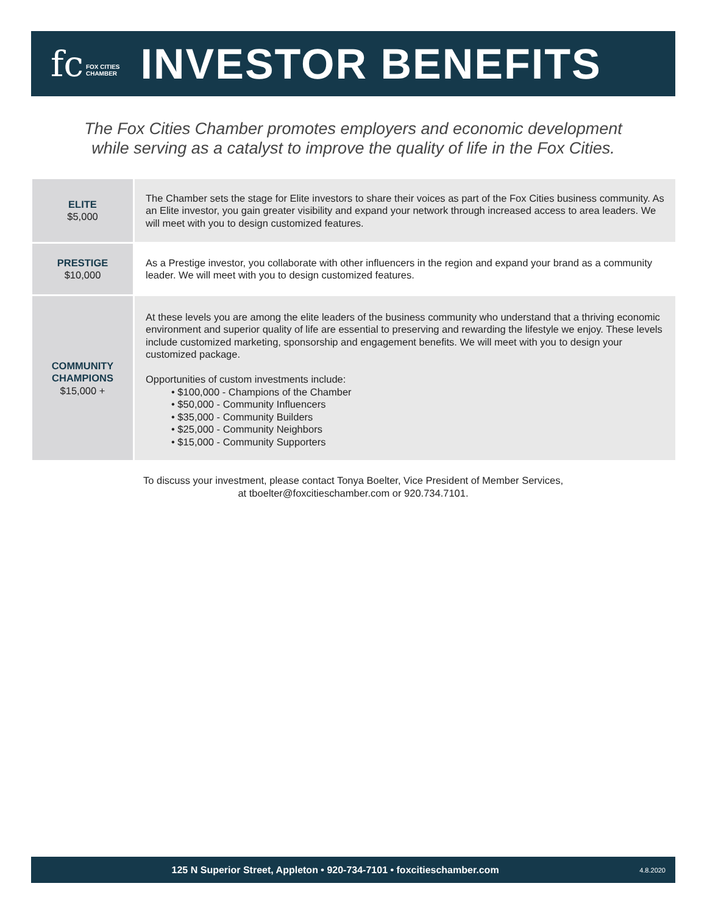fc FOX CITIES
CHAMBER
INVESTOR BENEFITS
The Fox Cities Chamber promotes employers and economic development
while serving as a catalyst to improve the quality of life in the Fox Cities.
| ELITE $5,000 | The Chamber sets the stage for Elite investors to share their voices as part of the Fox Cities business community. As an Elite investor, you gain greater visibility and expand your network through increased access to area leaders. We will meet with you to design customized features. |
| PRESTIGE $10,000 | As a Prestige investor, you collaborate with other influencers in the region and expand your brand as a community leader. We will meet with you to design customized features. |
| COMMUNITY CHAMPIONS $15,000 + | At these levels you are among the elite leaders of the business community who understand that a thriving economic environment and superior quality of life are essential to preserving and rewarding the lifestyle we enjoy. These levels include customized marketing, sponsorship and engagement benefits. We will meet with you to design your customized package. Opportunities of custom investments include: • $100,000 - Champions of the Chamber • $50,000 - Community Influencers • $35,000 - Community Builders • $25,000 - Community Neighbors • $15,000 - Community Supporters |
To discuss your investment, please contact Tonya Boelter, Vice President of Member Services,
at tboelter@foxcitieschamber.com or 920.734.7101.
125 N Superior Street, Appleton • 920-734-7101 • foxcitieschamber.com 4.8.2020